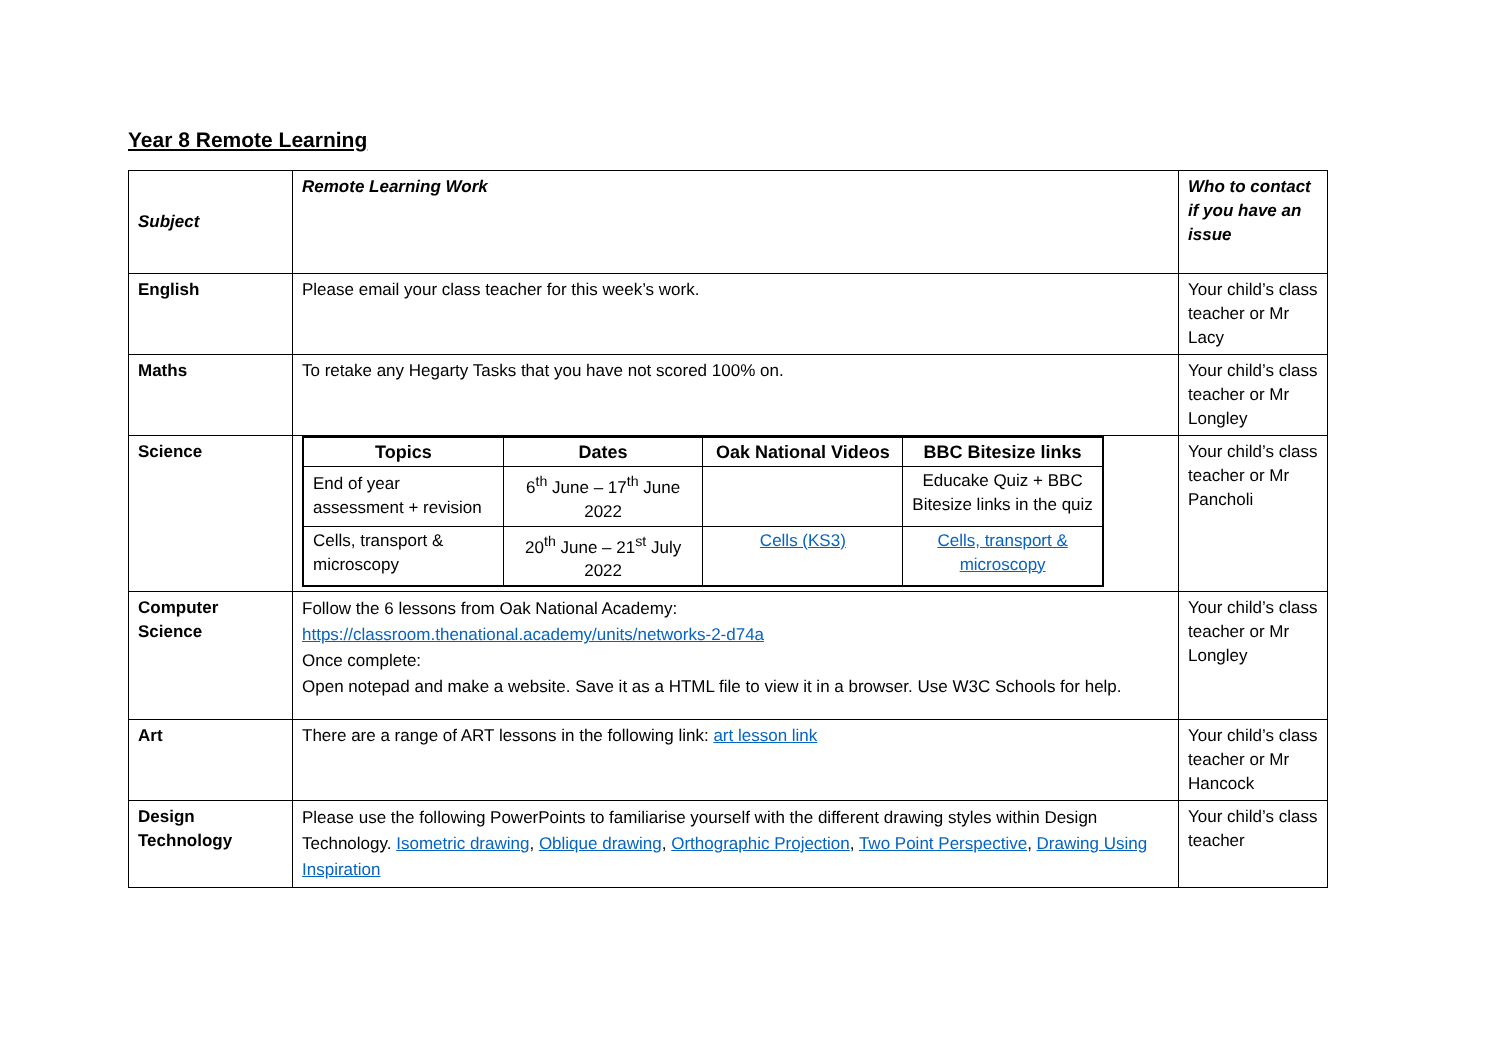Year 8 Remote Learning
| Subject | Remote Learning Work | Who to contact if you have an issue |
| English | Please email your class teacher for this week’s work. | Your child’s class teacher or Mr Lacy |
| Maths | To retake any Hegarty Tasks that you have not scored 100% on. | Your child’s class teacher or Mr Longley |
| Science | / Topics / Dates / Oak National Videos / BBC Bitesize links / / --- / --- / --- / --- / / End of year assessment + revision / 6<sup>th</sup> June – 17<sup>th</sup> June 2022 / / Educake Quiz + BBC Bitesize links in the quiz / / Cells, transport & microscopy / 20<sup>th</sup> June – 21<sup>st</sup> July 2022 / Cells (KS3) / Cells, transport & microscopy / | Your child’s class teacher or Mr Pancholi |
| Computer Science | Follow the 6 lessons from Oak National Academy: https://classroom.thenational.academy/units/networks-2-d74a Once complete: Open notepad and make a website. Save it as a HTML file to view it in a browser. Use W3C Schools for help. | Your child’s class teacher or Mr Longley |
| Art | There are a range of ART lessons in the following link: art lesson link | Your child’s class teacher or Mr Hancock |
| Design Technology | Please use the following PowerPoints to familiarise yourself with the different drawing styles within Design Technology. Isometric drawing , Oblique drawing , Orthographic Projection , Two Point Perspective , Drawing Using Inspiration | Your child’s class teacher |